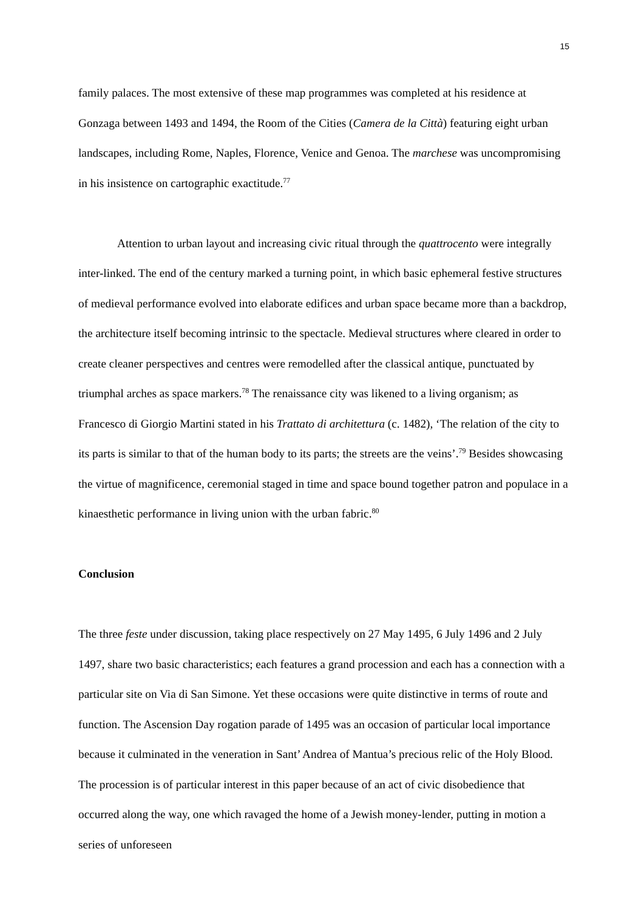15
family palaces. The most extensive of these map programmes was completed at his residence at Gonzaga between 1493 and 1494, the Room of the Cities (Camera de la Città) featuring eight urban landscapes, including Rome, Naples, Florence, Venice and Genoa. The marchese was uncompromising in his insistence on cartographic exactitude.<sup>77</sup>
Attention to urban layout and increasing civic ritual through the quattrocento were integrally inter-linked. The end of the century marked a turning point, in which basic ephemeral festive structures of medieval performance evolved into elaborate edifices and urban space became more than a backdrop, the architecture itself becoming intrinsic to the spectacle. Medieval structures where cleared in order to create cleaner perspectives and centres were remodelled after the classical antique, punctuated by triumphal arches as space markers.<sup>78</sup> The renaissance city was likened to a living organism; as Francesco di Giorgio Martini stated in his Trattato di architettura (c. 1482), ‘The relation of the city to its parts is similar to that of the human body to its parts; the streets are the veins’.<sup>79</sup> Besides showcasing the virtue of magnificence, ceremonial staged in time and space bound together patron and populace in a kinaesthetic performance in living union with the urban fabric.<sup>80</sup>
Conclusion
The three feste under discussion, taking place respectively on 27 May 1495, 6 July 1496 and 2 July 1497, share two basic characteristics; each features a grand procession and each has a connection with a particular site on Via di San Simone. Yet these occasions were quite distinctive in terms of route and function. The Ascension Day rogation parade of 1495 was an occasion of particular local importance because it culminated in the veneration in Sant’ Andrea of Mantua’s precious relic of the Holy Blood. The procession is of particular interest in this paper because of an act of civic disobedience that occurred along the way, one which ravaged the home of a Jewish money-lender, putting in motion a series of unforeseen